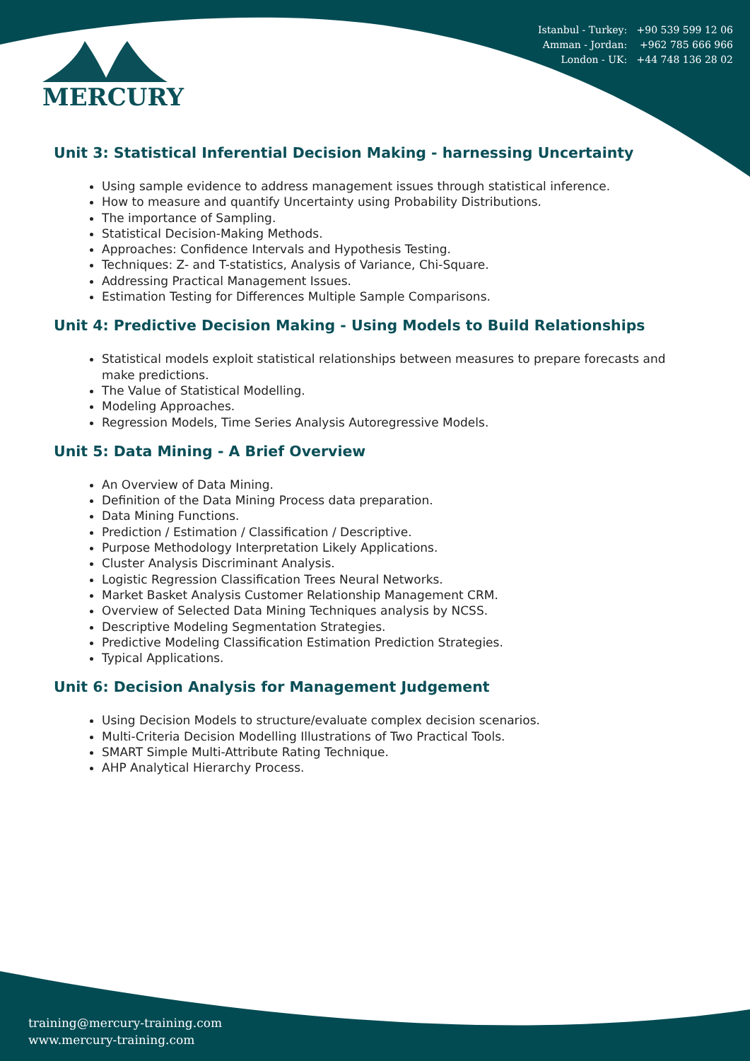MERCURY
Istanbul - Turkey: +90 539 599 12 06
Amman - Jordan: +962 785 666 966
London - UK: +44 748 136 28 02
Unit 3: Statistical Inferential Decision Making - harnessing Uncertainty
Using sample evidence to address management issues through statistical inference.
How to measure and quantify Uncertainty using Probability Distributions.
The importance of Sampling.
Statistical Decision-Making Methods.
Approaches: Confidence Intervals and Hypothesis Testing.
Techniques: Z- and T-statistics, Analysis of Variance, Chi-Square.
Addressing Practical Management Issues.
Estimation Testing for Differences Multiple Sample Comparisons.
Unit 4: Predictive Decision Making - Using Models to Build Relationships
Statistical models exploit statistical relationships between measures to prepare forecasts and make predictions.
The Value of Statistical Modelling.
Modeling Approaches.
Regression Models, Time Series Analysis Autoregressive Models.
Unit 5: Data Mining - A Brief Overview
An Overview of Data Mining.
Definition of the Data Mining Process data preparation.
Data Mining Functions.
Prediction / Estimation / Classification / Descriptive.
Purpose Methodology Interpretation Likely Applications.
Cluster Analysis Discriminant Analysis.
Logistic Regression Classification Trees Neural Networks.
Market Basket Analysis Customer Relationship Management CRM.
Overview of Selected Data Mining Techniques analysis by NCSS.
Descriptive Modeling Segmentation Strategies.
Predictive Modeling Classification Estimation Prediction Strategies.
Typical Applications.
Unit 6: Decision Analysis for Management Judgement
Using Decision Models to structure/evaluate complex decision scenarios.
Multi-Criteria Decision Modelling Illustrations of Two Practical Tools.
SMART Simple Multi-Attribute Rating Technique.
AHP Analytical Hierarchy Process.
training@mercury-training.com
www.mercury-training.com